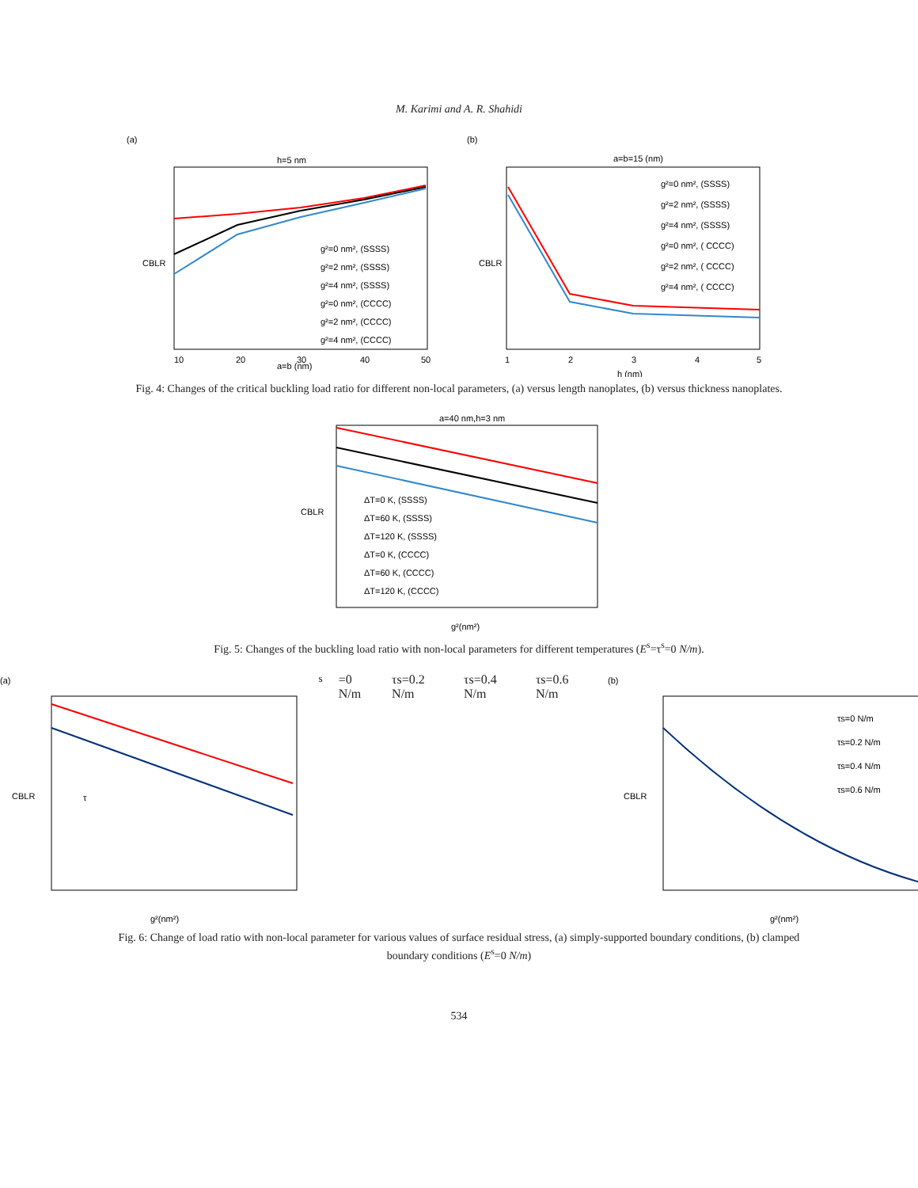M. Karimi and A. R. Shahidi
(a)
h=5 nm
CBLR
a=b (nm)
10
20
30
40
50
g²=0 nm², (SSSS)
g²=2 nm², (SSSS)
g²=4 nm², (SSSS)
g²=0 nm², (CCCC)
g²=2 nm², (CCCC)
g²=4 nm², (CCCC)
(b)
a=b=15 (nm)
CBLR
h (nm)
1
2
3
4
5
g²=0 nm², (SSSS)
g²=2 nm², (SSSS)
g²=4 nm², (SSSS)
g²=0 nm², ( CCCC)
g²=2 nm², ( CCCC)
g²=4 nm², ( CCCC)
Fig. 4: Changes of the critical buckling load ratio for different non-local parameters, (a) versus length nanoplates, (b) versus thickness nanoplates.
a=40 nm,h=3 nm
CBLR
g²(nm²)
ΔT=0 K, (SSSS)
ΔT=60 K, (SSSS)
ΔT=120 K, (SSSS)
ΔT=0 K, (CCCC)
ΔT=60 K, (CCCC)
ΔT=120 K, (CCCC)
Fig. 5: Changes of the buckling load ratio with non-local parameters for different temperatures (E<sup>s</sup>=τ<sup>s</sup>=0 N/m).
(a)
CBLR
g²(nm²)
τs=0 N/m
τs=0.2 N/m
τs=0.4 N/m
τs=0.6 N/m
(b)
CBLR
g²(nm²)
τs=0 N/m
τs=0.2 N/m
τs=0.4 N/m
τs=0.6 N/m
Fig. 6: Change of load ratio with non-local parameter for various values of surface residual stress, (a) simply-supported boundary conditions, (b) clamped boundary conditions (E<sup>s</sup>=0 N/m)
534